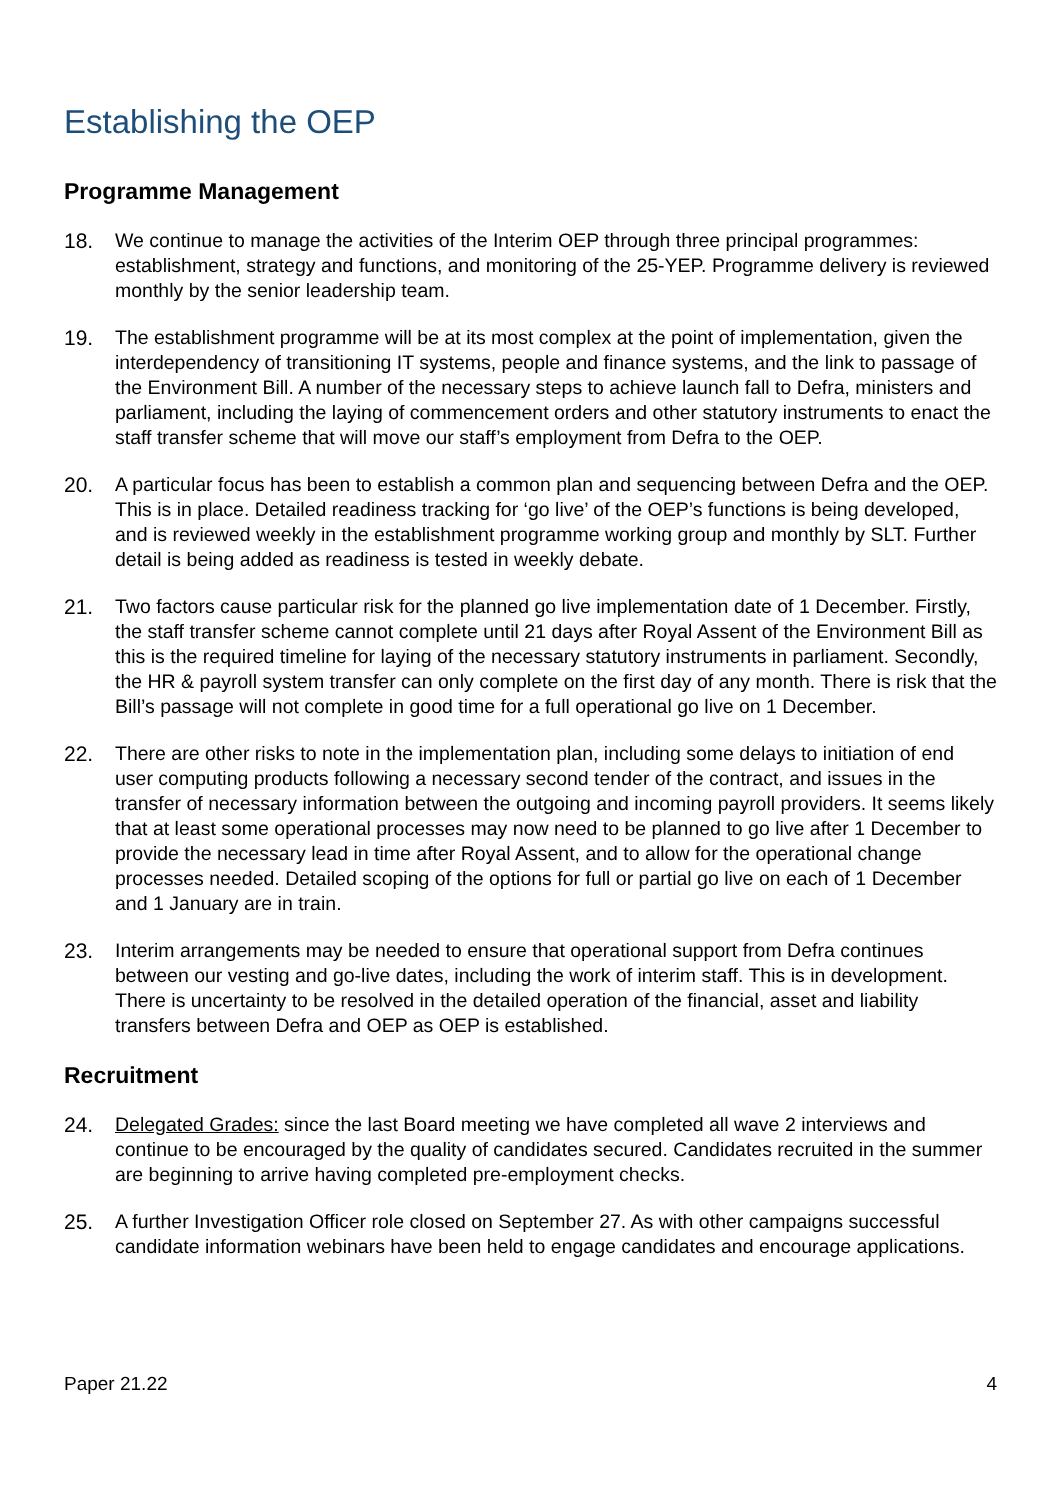Establishing the OEP
Programme Management
18. We continue to manage the activities of the Interim OEP through three principal programmes: establishment, strategy and functions, and monitoring of the 25-YEP. Programme delivery is reviewed monthly by the senior leadership team.
19. The establishment programme will be at its most complex at the point of implementation, given the interdependency of transitioning IT systems, people and finance systems, and the link to passage of the Environment Bill. A number of the necessary steps to achieve launch fall to Defra, ministers and parliament, including the laying of commencement orders and other statutory instruments to enact the staff transfer scheme that will move our staff’s employment from Defra to the OEP.
20. A particular focus has been to establish a common plan and sequencing between Defra and the OEP. This is in place. Detailed readiness tracking for ‘go live’ of the OEP’s functions is being developed, and is reviewed weekly in the establishment programme working group and monthly by SLT. Further detail is being added as readiness is tested in weekly debate.
21. Two factors cause particular risk for the planned go live implementation date of 1 December. Firstly, the staff transfer scheme cannot complete until 21 days after Royal Assent of the Environment Bill as this is the required timeline for laying of the necessary statutory instruments in parliament. Secondly, the HR & payroll system transfer can only complete on the first day of any month. There is risk that the Bill’s passage will not complete in good time for a full operational go live on 1 December.
22. There are other risks to note in the implementation plan, including some delays to initiation of end user computing products following a necessary second tender of the contract, and issues in the transfer of necessary information between the outgoing and incoming payroll providers. It seems likely that at least some operational processes may now need to be planned to go live after 1 December to provide the necessary lead in time after Royal Assent, and to allow for the operational change processes needed. Detailed scoping of the options for full or partial go live on each of 1 December and 1 January are in train.
23. Interim arrangements may be needed to ensure that operational support from Defra continues between our vesting and go-live dates, including the work of interim staff. This is in development. There is uncertainty to be resolved in the detailed operation of the financial, asset and liability transfers between Defra and OEP as OEP is established.
Recruitment
24. Delegated Grades: since the last Board meeting we have completed all wave 2 interviews and continue to be encouraged by the quality of candidates secured. Candidates recruited in the summer are beginning to arrive having completed pre-employment checks.
25. A further Investigation Officer role closed on September 27. As with other campaigns successful candidate information webinars have been held to engage candidates and encourage applications.
Paper 21.22 4